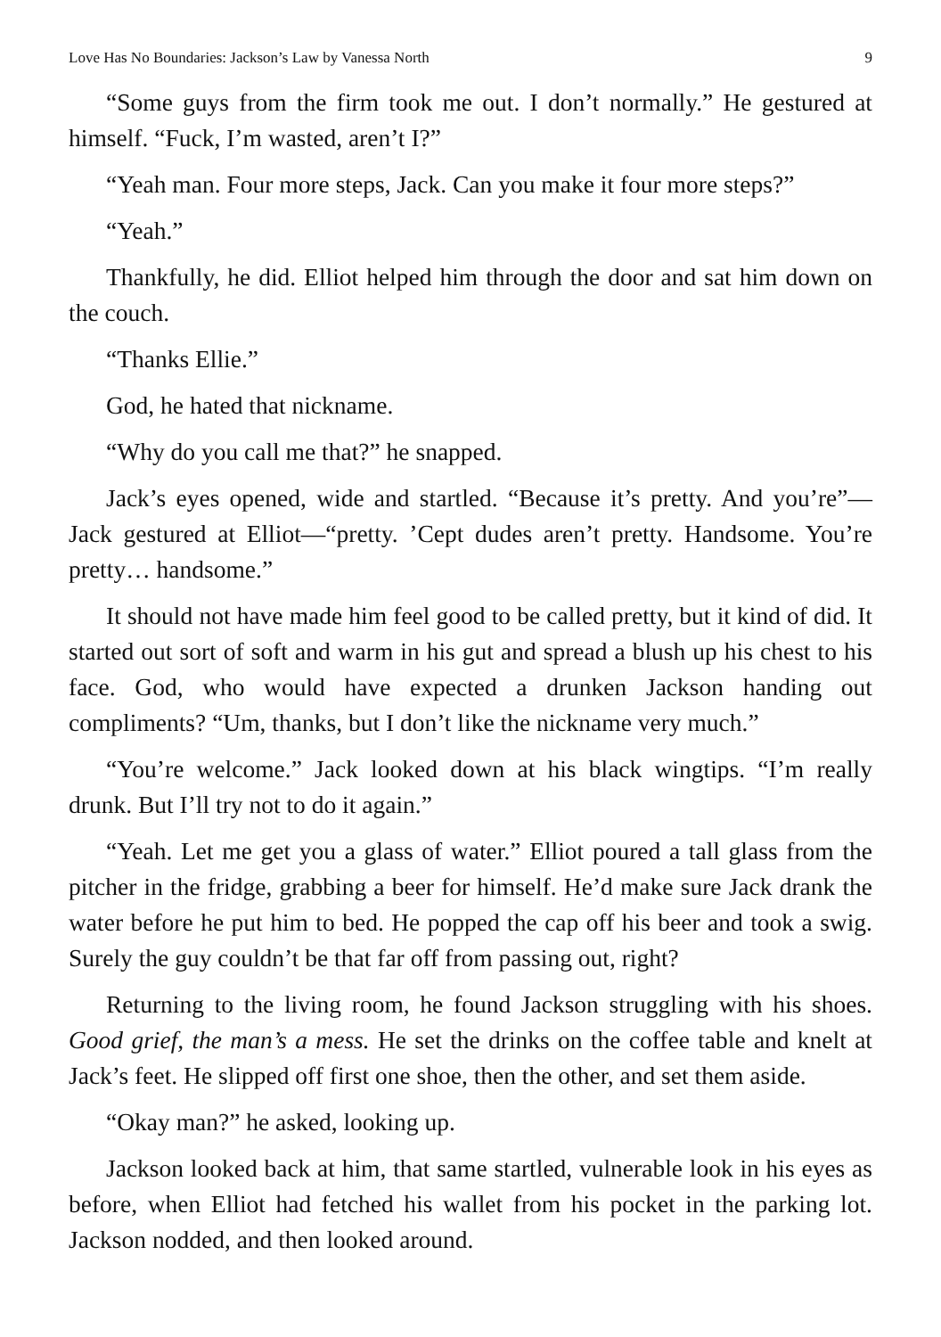Love Has No Boundaries: Jackson’s Law by Vanessa North 9
“Some guys from the firm took me out. I don’t normally.” He gestured at himself. “Fuck, I’m wasted, aren’t I?”
“Yeah man. Four more steps, Jack. Can you make it four more steps?”
“Yeah.”
Thankfully, he did. Elliot helped him through the door and sat him down on the couch.
“Thanks Ellie.”
God, he hated that nickname.
“Why do you call me that?” he snapped.
Jack’s eyes opened, wide and startled. “Because it’s pretty. And you’re”—Jack gestured at Elliot—“pretty. ’Cept dudes aren’t pretty. Handsome. You’re pretty… handsome.”
It should not have made him feel good to be called pretty, but it kind of did. It started out sort of soft and warm in his gut and spread a blush up his chest to his face. God, who would have expected a drunken Jackson handing out compliments? “Um, thanks, but I don’t like the nickname very much.”
“You’re welcome.” Jack looked down at his black wingtips. “I’m really drunk. But I’ll try not to do it again.”
“Yeah. Let me get you a glass of water.” Elliot poured a tall glass from the pitcher in the fridge, grabbing a beer for himself. He’d make sure Jack drank the water before he put him to bed. He popped the cap off his beer and took a swig. Surely the guy couldn’t be that far off from passing out, right?
Returning to the living room, he found Jackson struggling with his shoes. Good grief, the man’s a mess. He set the drinks on the coffee table and knelt at Jack’s feet. He slipped off first one shoe, then the other, and set them aside.
“Okay man?” he asked, looking up.
Jackson looked back at him, that same startled, vulnerable look in his eyes as before, when Elliot had fetched his wallet from his pocket in the parking lot. Jackson nodded, and then looked around.